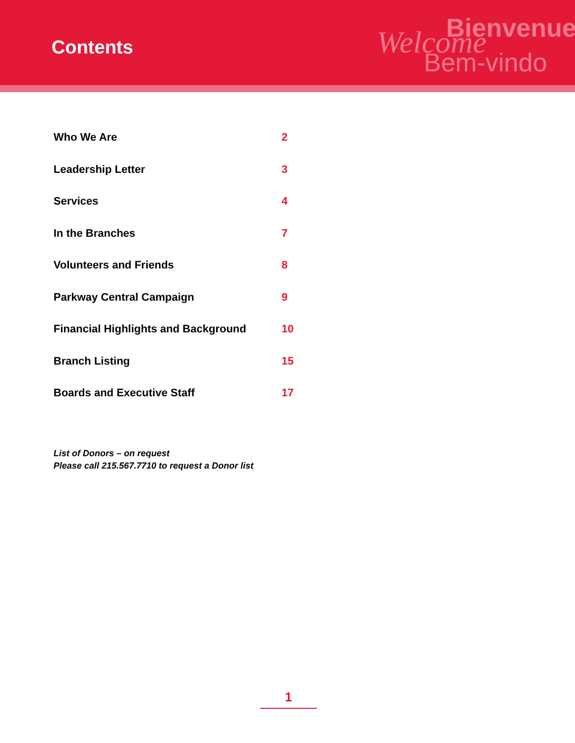Contents
Bienvenue Welcome
Bem-vindo
Who We Are 2
Leadership Letter 3
Services 4
In the Branches 7
Volunteers and Friends 8
Parkway Central Campaign 9
Financial Highlights and Background 10
Branch Listing 15
Boards and Executive Staff 17
List of Donors – on request
Please call 215.567.7710 to request a Donor list
1